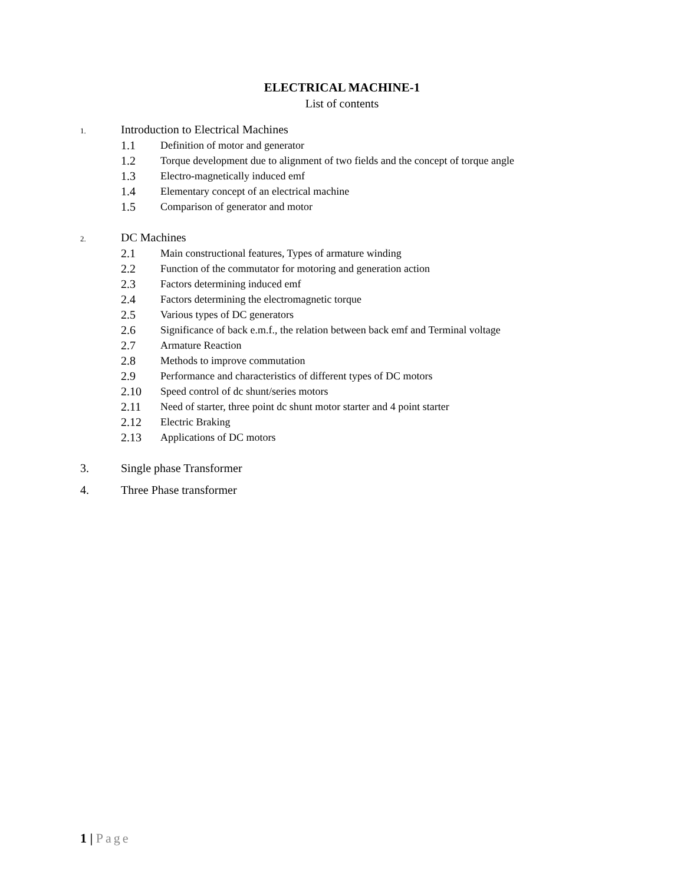ELECTRICAL MACHINE-1
List of contents
1.
Introduction to Electrical Machines
1.1 Definition of motor and generator
1.2 Torque development due to alignment of two fields and the concept of torque angle
1.3 Electro-magnetically induced emf
1.4 Elementary concept of an electrical machine
1.5 Comparison of generator and motor
2.
DC Machines
2.1 Main constructional features, Types of armature winding
2.2 Function of the commutator for motoring and generation action
2.3 Factors determining induced emf
2.4 Factors determining the electromagnetic torque
2.5 Various types of DC generators
2.6 Significance of back e.m.f., the relation between back emf and Terminal voltage
2.7 Armature Reaction
2.8 Methods to improve commutation
2.9 Performance and characteristics of different types of DC motors
2.10 Speed control of dc shunt/series motors
2.11 Need of starter, three point dc shunt motor starter and 4 point starter
2.12 Electric Braking
2.13 Applications of DC motors
3. Single phase Transformer
4. Three Phase transformer
1 | Page